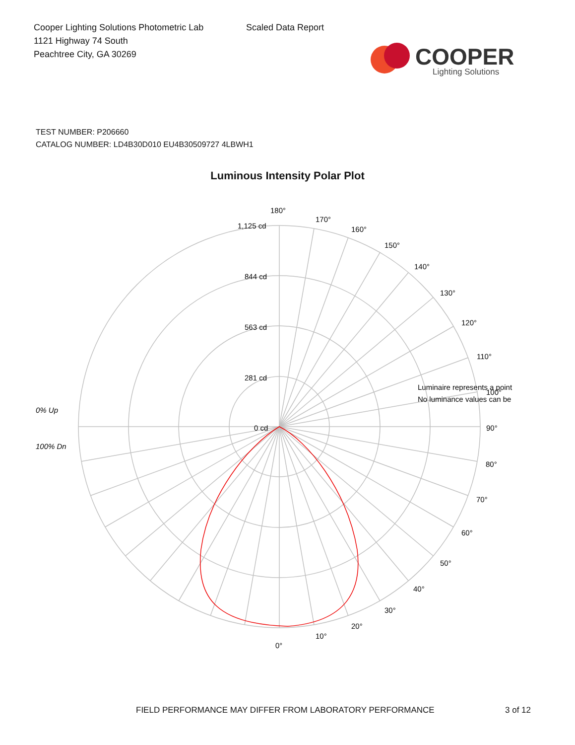Cooper Lighting Solutions Photometric Lab
1121 Highway 74 South
Peachtree City, GA 30269
Scaled Data Report
COOPER
Lighting Solutions
TEST NUMBER: P206660
CATALOG NUMBER: LD4B30D010 EU4B30509727 4LBWH1
Luminous Intensity Polar Plot
180°
170°
160°
150°
140°
130°
120°
110°
90°
80°
70°
60°
50°
40°
30°
20°
10°
0°
1,125 cd
844 cd
563 cd
281 cd
0 cd
0% Up
100% Dn
Luminaire represents a point
No luminance values can be
100°
FIELD PERFORMANCE MAY DIFFER FROM LABORATORY PERFORMANCE
3 of 12